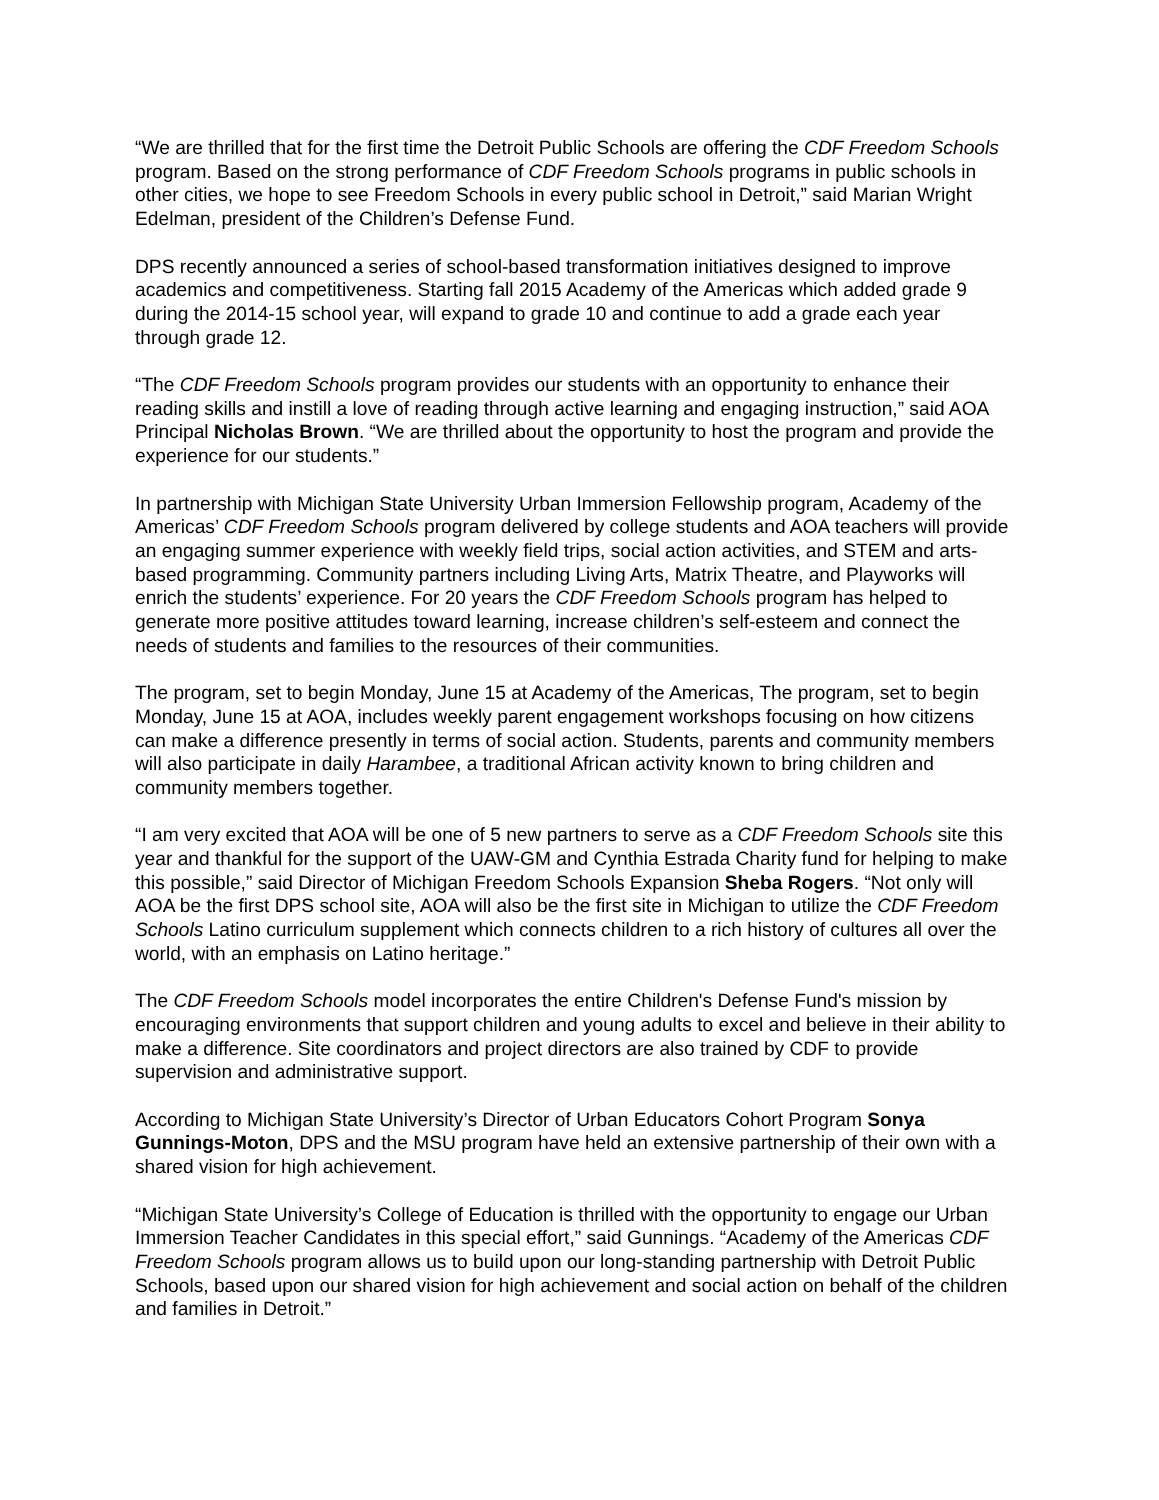“We are thrilled that for the first time the Detroit Public Schools are offering the CDF Freedom Schools program. Based on the strong performance of CDF Freedom Schools programs in public schools in other cities, we hope to see Freedom Schools in every public school in Detroit,” said Marian Wright Edelman, president of the Children’s Defense Fund.
DPS recently announced a series of school-based transformation initiatives designed to improve academics and competitiveness. Starting fall 2015 Academy of the Americas which added grade 9 during the 2014-15 school year, will expand to grade 10 and continue to add a grade each year through grade 12.
“The CDF Freedom Schools program provides our students with an opportunity to enhance their reading skills and instill a love of reading through active learning and engaging instruction,” said AOA Principal Nicholas Brown. “We are thrilled about the opportunity to host the program and provide the experience for our students.”
In partnership with Michigan State University Urban Immersion Fellowship program, Academy of the Americas’ CDF Freedom Schools program delivered by college students and AOA teachers will provide an engaging summer experience with weekly field trips, social action activities, and STEM and arts-based programming. Community partners including Living Arts, Matrix Theatre, and Playworks will enrich the students’ experience. For 20 years the CDF Freedom Schools program has helped to generate more positive attitudes toward learning, increase children’s self-esteem and connect the needs of students and families to the resources of their communities.
The program, set to begin Monday, June 15 at Academy of the Americas, The program, set to begin Monday, June 15 at AOA, includes weekly parent engagement workshops focusing on how citizens can make a difference presently in terms of social action. Students, parents and community members will also participate in daily Harambee, a traditional African activity known to bring children and community members together.
“I am very excited that AOA will be one of 5 new partners to serve as a CDF Freedom Schools site this year and thankful for the support of the UAW-GM and Cynthia Estrada Charity fund for helping to make this possible,” said Director of Michigan Freedom Schools Expansion Sheba Rogers. “Not only will AOA be the first DPS school site, AOA will also be the first site in Michigan to utilize the CDF Freedom Schools Latino curriculum supplement which connects children to a rich history of cultures all over the world, with an emphasis on Latino heritage.”
The CDF Freedom Schools model incorporates the entire Children's Defense Fund's mission by encouraging environments that support children and young adults to excel and believe in their ability to make a difference. Site coordinators and project directors are also trained by CDF to provide supervision and administrative support.
According to Michigan State University’s Director of Urban Educators Cohort Program Sonya Gunnings-Moton, DPS and the MSU program have held an extensive partnership of their own with a shared vision for high achievement.
“Michigan State University’s College of Education is thrilled with the opportunity to engage our Urban Immersion Teacher Candidates in this special effort,” said Gunnings. “Academy of the Americas CDF Freedom Schools program allows us to build upon our long-standing partnership with Detroit Public Schools, based upon our shared vision for high achievement and social action on behalf of the children and families in Detroit.”